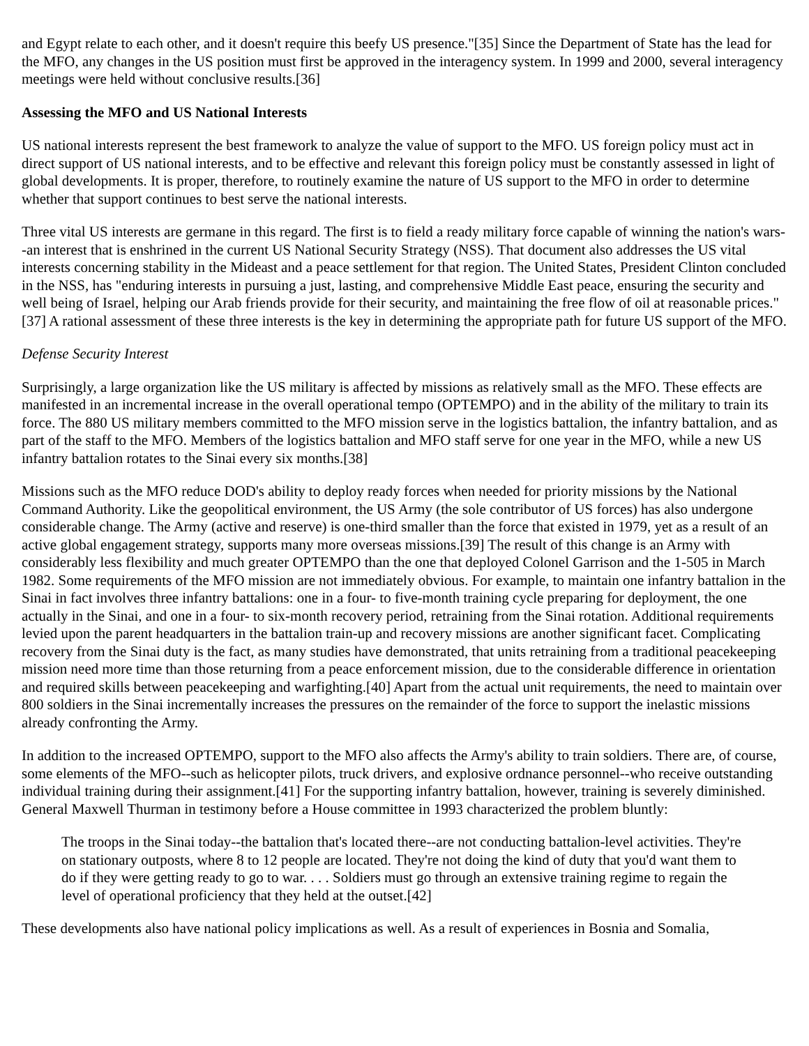and Egypt relate to each other, and it doesn't require this beefy US presence."[35] Since the Department of State has the lead for the MFO, any changes in the US position must first be approved in the interagency system. In 1999 and 2000, several interagency meetings were held without conclusive results.[36]
Assessing the MFO and US National Interests
US national interests represent the best framework to analyze the value of support to the MFO. US foreign policy must act in direct support of US national interests, and to be effective and relevant this foreign policy must be constantly assessed in light of global developments. It is proper, therefore, to routinely examine the nature of US support to the MFO in order to determine whether that support continues to best serve the national interests.
Three vital US interests are germane in this regard. The first is to field a ready military force capable of winning the nation's wars--an interest that is enshrined in the current US National Security Strategy (NSS). That document also addresses the US vital interests concerning stability in the Mideast and a peace settlement for that region. The United States, President Clinton concluded in the NSS, has "enduring interests in pursuing a just, lasting, and comprehensive Middle East peace, ensuring the security and well being of Israel, helping our Arab friends provide for their security, and maintaining the free flow of oil at reasonable prices."[37] A rational assessment of these three interests is the key in determining the appropriate path for future US support of the MFO.
Defense Security Interest
Surprisingly, a large organization like the US military is affected by missions as relatively small as the MFO. These effects are manifested in an incremental increase in the overall operational tempo (OPTEMPO) and in the ability of the military to train its force. The 880 US military members committed to the MFO mission serve in the logistics battalion, the infantry battalion, and as part of the staff to the MFO. Members of the logistics battalion and MFO staff serve for one year in the MFO, while a new US infantry battalion rotates to the Sinai every six months.[38]
Missions such as the MFO reduce DOD's ability to deploy ready forces when needed for priority missions by the National Command Authority. Like the geopolitical environment, the US Army (the sole contributor of US forces) has also undergone considerable change. The Army (active and reserve) is one-third smaller than the force that existed in 1979, yet as a result of an active global engagement strategy, supports many more overseas missions.[39] The result of this change is an Army with considerably less flexibility and much greater OPTEMPO than the one that deployed Colonel Garrison and the 1-505 in March 1982. Some requirements of the MFO mission are not immediately obvious. For example, to maintain one infantry battalion in the Sinai in fact involves three infantry battalions: one in a four- to five-month training cycle preparing for deployment, the one actually in the Sinai, and one in a four- to six-month recovery period, retraining from the Sinai rotation. Additional requirements levied upon the parent headquarters in the battalion train-up and recovery missions are another significant facet. Complicating recovery from the Sinai duty is the fact, as many studies have demonstrated, that units retraining from a traditional peacekeeping mission need more time than those returning from a peace enforcement mission, due to the considerable difference in orientation and required skills between peacekeeping and warfighting.[40] Apart from the actual unit requirements, the need to maintain over 800 soldiers in the Sinai incrementally increases the pressures on the remainder of the force to support the inelastic missions already confronting the Army.
In addition to the increased OPTEMPO, support to the MFO also affects the Army's ability to train soldiers. There are, of course, some elements of the MFO--such as helicopter pilots, truck drivers, and explosive ordnance personnel--who receive outstanding individual training during their assignment.[41] For the supporting infantry battalion, however, training is severely diminished. General Maxwell Thurman in testimony before a House committee in 1993 characterized the problem bluntly:
The troops in the Sinai today--the battalion that's located there--are not conducting battalion-level activities. They're on stationary outposts, where 8 to 12 people are located. They're not doing the kind of duty that you'd want them to do if they were getting ready to go to war. . . . Soldiers must go through an extensive training regime to regain the level of operational proficiency that they held at the outset.[42]
These developments also have national policy implications as well. As a result of experiences in Bosnia and Somalia,